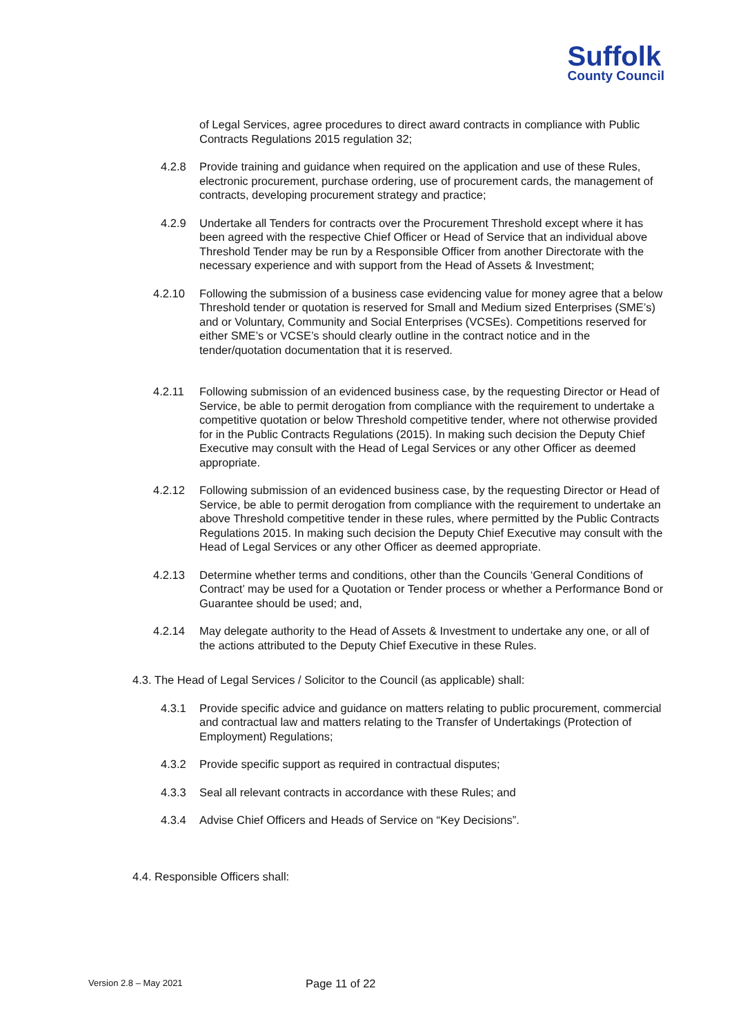Suffolk
County Council
of Legal Services, agree procedures to direct award contracts in compliance with Public Contracts Regulations 2015 regulation 32;
4.2.8 Provide training and guidance when required on the application and use of these Rules, electronic procurement, purchase ordering, use of procurement cards, the management of contracts, developing procurement strategy and practice;
4.2.9 Undertake all Tenders for contracts over the Procurement Threshold except where it has been agreed with the respective Chief Officer or Head of Service that an individual above Threshold Tender may be run by a Responsible Officer from another Directorate with the necessary experience and with support from the Head of Assets & Investment;
4.2.10 Following the submission of a business case evidencing value for money agree that a below Threshold tender or quotation is reserved for Small and Medium sized Enterprises (SME’s) and or Voluntary, Community and Social Enterprises (VCSEs). Competitions reserved for either SME’s or VCSE’s should clearly outline in the contract notice and in the tender/quotation documentation that it is reserved.
4.2.11 Following submission of an evidenced business case, by the requesting Director or Head of Service, be able to permit derogation from compliance with the requirement to undertake a competitive quotation or below Threshold competitive tender, where not otherwise provided for in the Public Contracts Regulations (2015). In making such decision the Deputy Chief Executive may consult with the Head of Legal Services or any other Officer as deemed appropriate.
4.2.12 Following submission of an evidenced business case, by the requesting Director or Head of Service, be able to permit derogation from compliance with the requirement to undertake an above Threshold competitive tender in these rules, where permitted by the Public Contracts Regulations 2015. In making such decision the Deputy Chief Executive may consult with the Head of Legal Services or any other Officer as deemed appropriate.
4.2.13 Determine whether terms and conditions, other than the Councils ‘General Conditions of Contract’ may be used for a Quotation or Tender process or whether a Performance Bond or Guarantee should be used; and,
4.2.14 May delegate authority to the Head of Assets & Investment to undertake any one, or all of the actions attributed to the Deputy Chief Executive in these Rules.
4.3. The Head of Legal Services / Solicitor to the Council (as applicable) shall:
4.3.1 Provide specific advice and guidance on matters relating to public procurement, commercial and contractual law and matters relating to the Transfer of Undertakings (Protection of Employment) Regulations;
4.3.2 Provide specific support as required in contractual disputes;
4.3.3 Seal all relevant contracts in accordance with these Rules; and
4.3.4 Advise Chief Officers and Heads of Service on “Key Decisions”.
4.4. Responsible Officers shall:
Version 2.8 – May 2021 Page 11 of 22